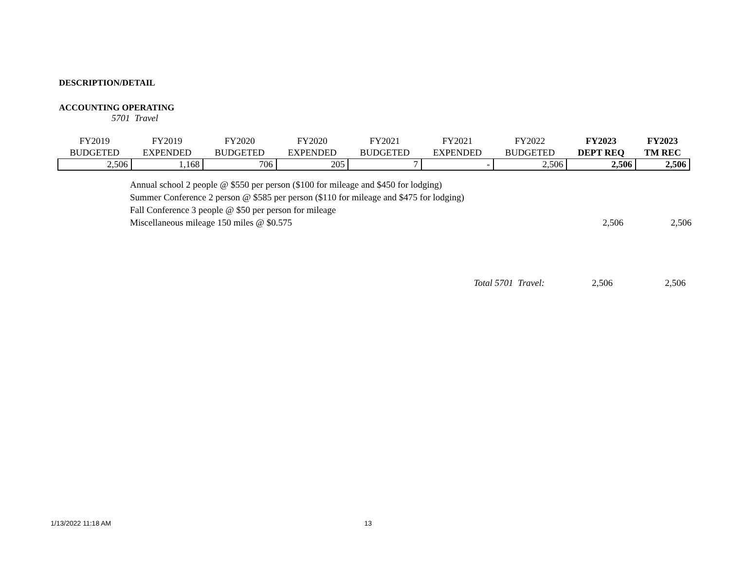DESCRIPTION/DETAIL
ACCOUNTING OPERATING
5701 Travel
| FY2019 BUDGETED | FY2019 EXPENDED | FY2020 BUDGETED | FY2020 EXPENDED | FY2021 BUDGETED | FY2021 EXPENDED | FY2022 BUDGETED | FY2023 DEPT REQ | FY2023 TM REC |
| --- | --- | --- | --- | --- | --- | --- | --- | --- |
| 2,506 | 1,168 | 706 | 205 | 7 | - | 2,506 | 2,506 | 2,506 |
Annual school 2 people @ $550 per person ($100 for mileage and $450 for lodging)
Summer Conference 2 person @ $585 per person ($110 for mileage and $475 for lodging)
Fall Conference 3 people @ $50 per person for mileage
Miscellaneous mileage 150 miles @ $0.575 2,506 2,506
Total 5701 Travel: 2,506 2,506
1/13/2022 11:18 AM 13